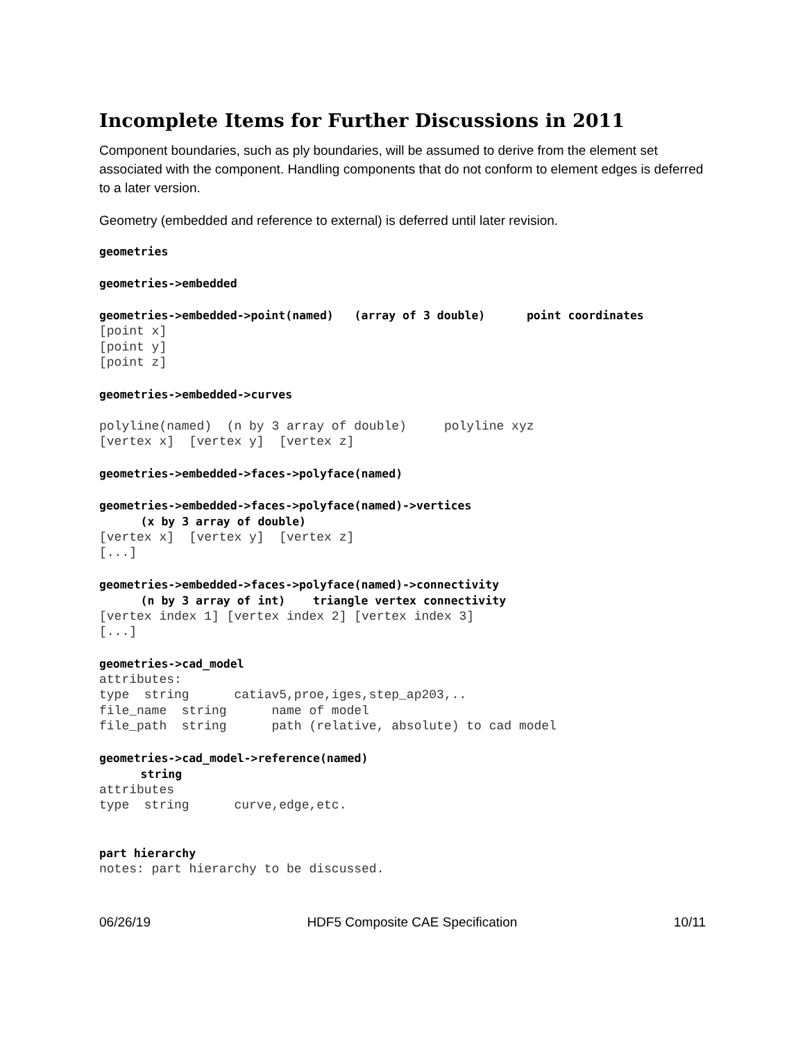Incomplete Items for Further Discussions in 2011
Component boundaries, such as ply boundaries, will be assumed to derive from the element set associated with the component. Handling components that do not conform to element edges is deferred to a later version.
Geometry (embedded and reference to external) is deferred until later revision.
geometries
geometries->embedded
geometries->embedded->point(named) (array of 3 double) point coordinates
[point x] [point y] [point z]
geometries->embedded->curves
polyline(named) (n by 3 array of double) polyline xyz [vertex x] [vertex y] [vertex z]
geometries->embedded->faces->polyface(named)
geometries->embedded->faces->polyface(named)->vertices (x by 3 array of double)
[vertex x] [vertex y] [vertex z] [...]
geometries->embedded->faces->polyface(named)->connectivity (n by 3 array of int) triangle vertex connectivity
[vertex index 1] [vertex index 2] [vertex index 3] [...]
geometries->cad_model
attributes: type string catiav5,proe,iges,step_ap203,.. file_name string name of model file_path string path (relative, absolute) to cad model
geometries->cad_model->reference(named) string
attributes type string curve,edge,etc.
part hierarchy
notes: part hierarchy to be discussed.
06/26/19 HDF5 Composite CAE Specification 10/11